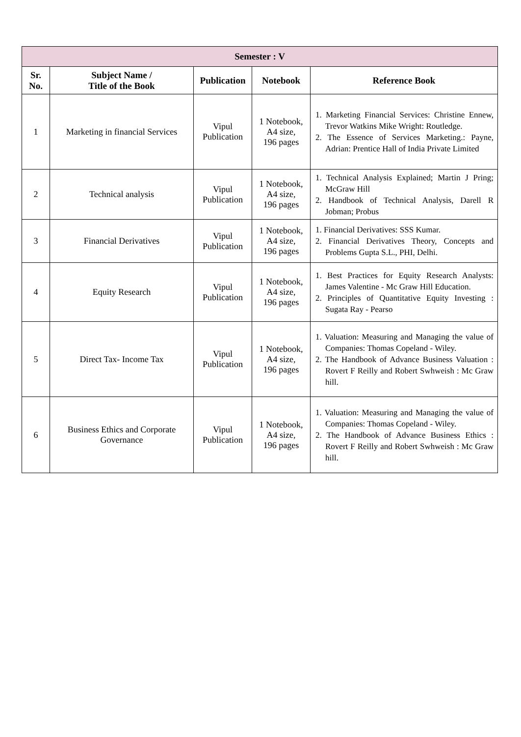| Semester : V | | | | |
| --- | --- | --- | --- | --- |
| Sr. No. | Subject Name / Title of the Book | Publication | Notebook | Reference Book |
| 1 | Marketing in financial Services | Vipul Publication | 1 Notebook, A4 size, 196 pages | 1. Marketing Financial Services: Christine Ennew, Trevor Watkins Mike Wright: Routledge. 2. The Essence of Services Marketing.: Payne, Adrian: Prentice Hall of India Private Limited |
| 2 | Technical analysis | Vipul Publication | 1 Notebook, A4 size, 196 pages | 1. Technical Analysis Explained; Martin J Pring; McGraw Hill 2. Handbook of Technical Analysis, Darell R Jobman; Probus |
| 3 | Financial Derivatives | Vipul Publication | 1 Notebook, A4 size, 196 pages | 1. Financial Derivatives: SSS Kumar. 2. Financial Derivatives Theory, Concepts and Problems Gupta S.L., PHI, Delhi. |
| 4 | Equity Research | Vipul Publication | 1 Notebook, A4 size, 196 pages | 1. Best Practices for Equity Research Analysts: James Valentine - Mc Graw Hill Education. 2. Principles of Quantitative Equity Investing : Sugata Ray - Pearso |
| 5 | Direct Tax- Income Tax | Vipul Publication | 1 Notebook, A4 size, 196 pages | 1. Valuation: Measuring and Managing the value of Companies: Thomas Copeland - Wiley. 2. The Handbook of Advance Business Valuation : Rovert F Reilly and Robert Swhweish : Mc Graw hill. |
| 6 | Business Ethics and Corporate Governance | Vipul Publication | 1 Notebook, A4 size, 196 pages | 1. Valuation: Measuring and Managing the value of Companies: Thomas Copeland - Wiley. 2. The Handbook of Advance Business Ethics : Rovert F Reilly and Robert Swhweish : Mc Graw hill. |